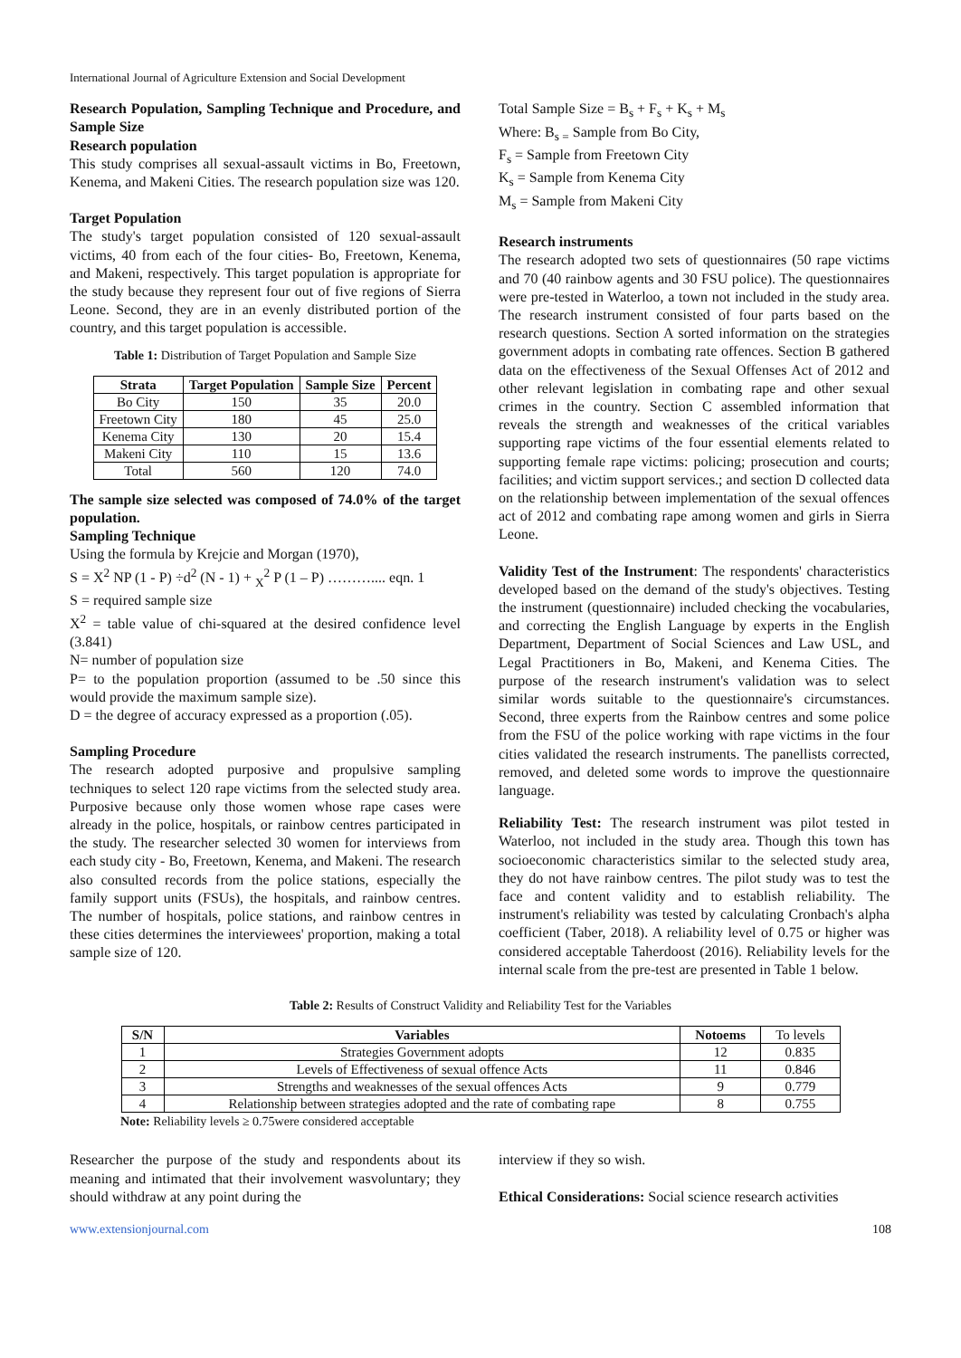International Journal of Agriculture Extension and Social Development
Research Population, Sampling Technique and Procedure, and Sample Size
Research population
This study comprises all sexual-assault victims in Bo, Freetown, Kenema, and Makeni Cities. The research population size was 120.
Target Population
The study's target population consisted of 120 sexual-assault victims, 40 from each of the four cities- Bo, Freetown, Kenema, and Makeni, respectively. This target population is appropriate for the study because they represent four out of five regions of Sierra Leone. Second, they are in an evenly distributed portion of the country, and this target population is accessible.
Table 1: Distribution of Target Population and Sample Size
| Strata | Target Population | Sample Size | Percent |
| --- | --- | --- | --- |
| Bo City | 150 | 35 | 20.0 |
| Freetown City | 180 | 45 | 25.0 |
| Kenema City | 130 | 20 | 15.4 |
| Makeni City | 110 | 15 | 13.6 |
| Total | 560 | 120 | 74.0 |
The sample size selected was composed of 74.0% of the target population.
Sampling Technique
Using the formula by Krejcie and Morgan (1970),
S = X<sup>2</sup> NP (1 - P) ÷d<sup>2</sup> (N - 1) + <sub>X</sub><sup>2</sup> P (1 – P) ……….... eqn. 1
S = required sample size
X<sup>2</sup> = table value of chi-squared at the desired confidence level (3.841)
N= number of population size
P= to the population proportion (assumed to be .50 since this would provide the maximum sample size).
D = the degree of accuracy expressed as a proportion (.05).
Sampling Procedure
The research adopted purposive and propulsive sampling techniques to select 120 rape victims from the selected study area. Purposive because only those women whose rape cases were already in the police, hospitals, or rainbow centres participated in the study. The researcher selected 30 women for interviews from each study city - Bo, Freetown, Kenema, and Makeni. The research also consulted records from the police stations, especially the family support units (FSUs), the hospitals, and rainbow centres. The number of hospitals, police stations, and rainbow centres in these cities determines the interviewees' proportion, making a total sample size of 120.
Total Sample Size = B<sub>s</sub> + F<sub>s</sub> + K<sub>s</sub> + M<sub>s</sub>
Where: B<sub>s =</sub> Sample from Bo City,
F<sub>s</sub> = Sample from Freetown City
K<sub>s</sub> = Sample from Kenema City
M<sub>s</sub> = Sample from Makeni City
Research instruments
The research adopted two sets of questionnaires (50 rape victims and 70 (40 rainbow agents and 30 FSU police). The questionnaires were pre-tested in Waterloo, a town not included in the study area. The research instrument consisted of four parts based on the research questions. Section A sorted information on the strategies government adopts in combating rate offences. Section B gathered data on the effectiveness of the Sexual Offenses Act of 2012 and other relevant legislation in combating rape and other sexual crimes in the country. Section C assembled information that reveals the strength and weaknesses of the critical variables supporting rape victims of the four essential elements related to supporting female rape victims: policing; prosecution and courts; facilities; and victim support services.; and section D collected data on the relationship between implementation of the sexual offences act of 2012 and combating rape among women and girls in Sierra Leone.
Validity Test of the Instrument: The respondents' characteristics developed based on the demand of the study's objectives. Testing the instrument (questionnaire) included checking the vocabularies, and correcting the English Language by experts in the English Department, Department of Social Sciences and Law USL, and Legal Practitioners in Bo, Makeni, and Kenema Cities. The purpose of the research instrument's validation was to select similar words suitable to the questionnaire's circumstances. Second, three experts from the Rainbow centres and some police from the FSU of the police working with rape victims in the four cities validated the research instruments. The panellists corrected, removed, and deleted some words to improve the questionnaire language.
Reliability Test: The research instrument was pilot tested in Waterloo, not included in the study area. Though this town has socioeconomic characteristics similar to the selected study area, they do not have rainbow centres. The pilot study was to test the face and content validity and to establish reliability. The instrument's reliability was tested by calculating Cronbach's alpha coefficient (Taber, 2018). A reliability level of 0.75 or higher was considered acceptable Taherdoost (2016). Reliability levels for the internal scale from the pre-test are presented in Table 1 below.
Table 2: Results of Construct Validity and Reliability Test for the Variables
| S/N | Variables | Notoems | To levels |
| --- | --- | --- | --- |
| 1 | Strategies Government adopts | 12 | 0.835 |
| 2 | Levels of Effectiveness of sexual offence Acts | 11 | 0.846 |
| 3 | Strengths and weaknesses of the sexual offences Acts | 9 | 0.779 |
| 4 | Relationship between strategies adopted and the rate of combating rape | 8 | 0.755 |
Note: Reliability levels ≥ 0.75were considered acceptable
Researcher the purpose of the study and respondents about its meaning and intimated that their involvement wasvoluntary; they should withdraw at any point during the
interview if they so wish.
Ethical Considerations: Social science research activities
www.extensionjournal.com 108